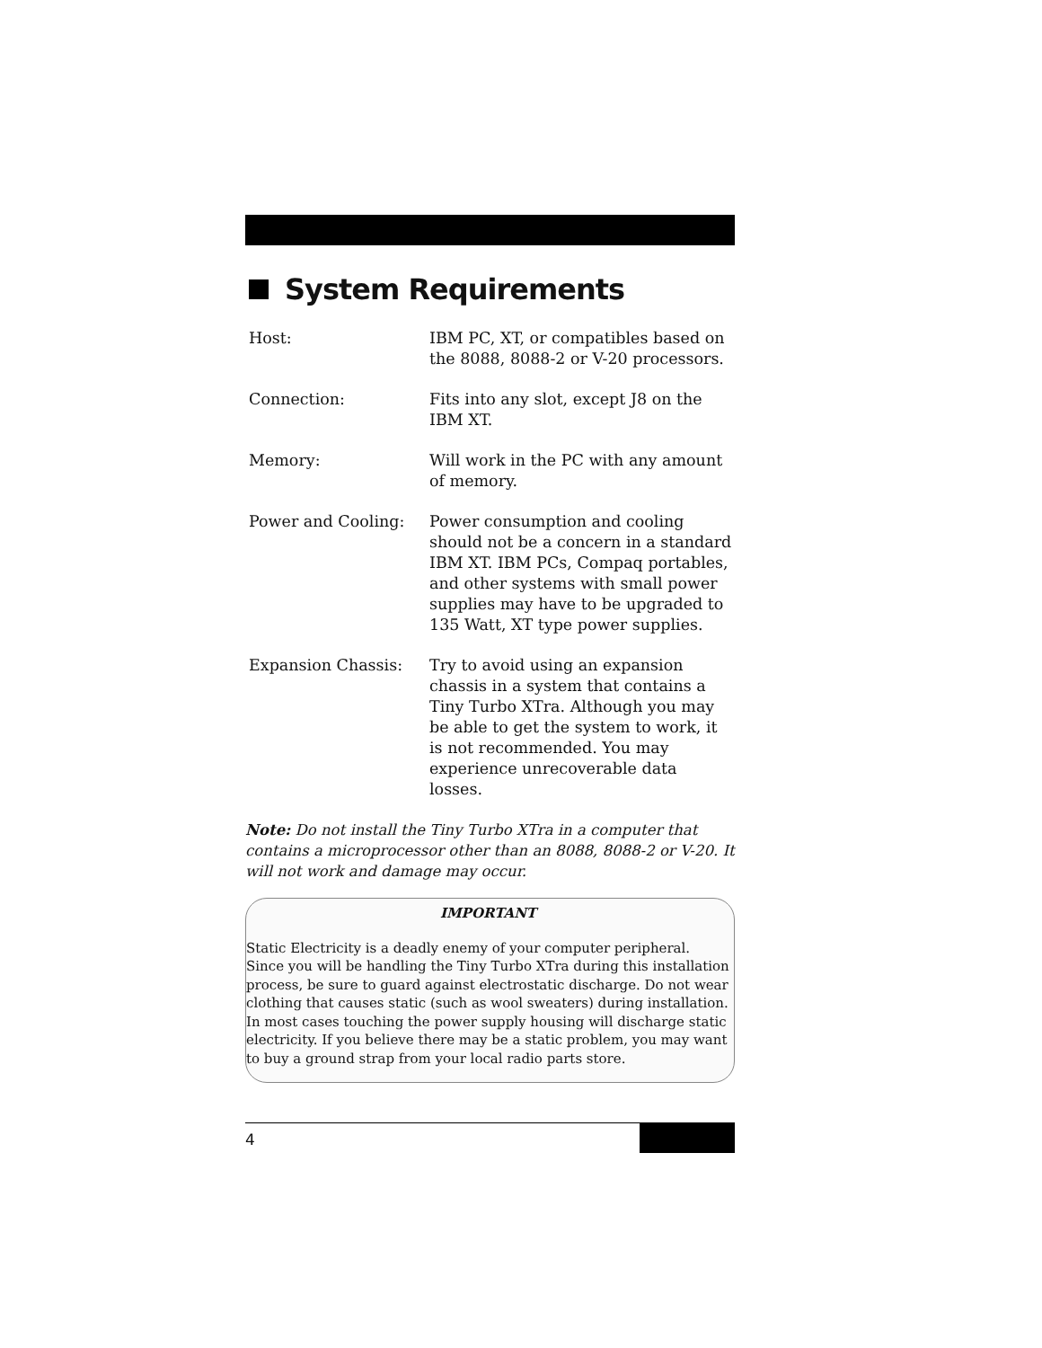System Requirements
Host: IBM PC, XT, or compatibles based on the 8088, 8088-2 or V-20 processors.
Connection: Fits into any slot, except J8 on the IBM XT.
Memory: Will work in the PC with any amount of memory.
Power and Cooling: Power consumption and cooling should not be a concern in a standard IBM XT. IBM PCs, Compaq portables, and other systems with small power supplies may have to be upgraded to 135 Watt, XT type power supplies.
Expansion Chassis: Try to avoid using an expansion chassis in a system that contains a Tiny Turbo XTra. Although you may be able to get the system to work, it is not recommended. You may experience unrecoverable data losses.
Note: Do not install the Tiny Turbo XTra in a computer that contains a microprocessor other than an 8088, 8088-2 or V-20. It will not work and damage may occur.
IMPORTANT
Static Electricity is a deadly enemy of your computer peripheral. Since you will be handling the Tiny Turbo XTra during this installation process, be sure to guard against electrostatic discharge. Do not wear clothing that causes static (such as wool sweaters) during installation. In most cases touching the power supply housing will discharge static electricity. If you believe there may be a static problem, you may want to buy a ground strap from your local radio parts store.
4